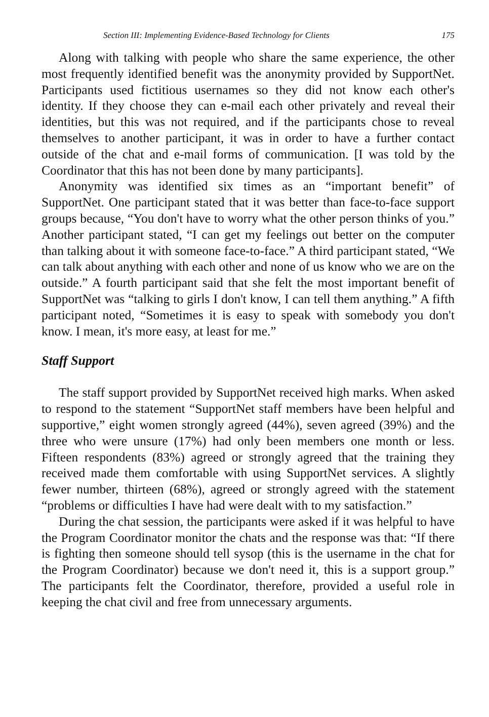Section III: Implementing Evidence-Based Technology for Clients 175
Along with talking with people who share the same experience, the other most frequently identified benefit was the anonymity provided by SupportNet. Participants used fictitious usernames so they did not know each other's identity. If they choose they can e-mail each other privately and reveal their identities, but this was not required, and if the participants chose to reveal themselves to another participant, it was in order to have a further contact outside of the chat and e-mail forms of communication. [I was told by the Coordinator that this has not been done by many participants].
Anonymity was identified six times as an “important benefit” of SupportNet. One participant stated that it was better than face-to-face support groups because, “You don't have to worry what the other person thinks of you.” Another participant stated, “I can get my feelings out better on the computer than talking about it with someone face-to-face.” A third participant stated, “We can talk about anything with each other and none of us know who we are on the outside.” A fourth participant said that she felt the most important benefit of SupportNet was “talking to girls I don't know, I can tell them anything.” A fifth participant noted, “Sometimes it is easy to speak with somebody you don't know. I mean, it's more easy, at least for me.”
Staff Support
The staff support provided by SupportNet received high marks. When asked to respond to the statement “SupportNet staff members have been helpful and supportive,” eight women strongly agreed (44%), seven agreed (39%) and the three who were unsure (17%) had only been members one month or less. Fifteen respondents (83%) agreed or strongly agreed that the training they received made them comfortable with using SupportNet services. A slightly fewer number, thirteen (68%), agreed or strongly agreed with the statement “problems or difficulties I have had were dealt with to my satisfaction.”
During the chat session, the participants were asked if it was helpful to have the Program Coordinator monitor the chats and the response was that: “If there is fighting then someone should tell sysop (this is the username in the chat for the Program Coordinator) because we don't need it, this is a support group.” The participants felt the Coordinator, therefore, provided a useful role in keeping the chat civil and free from unnecessary arguments.